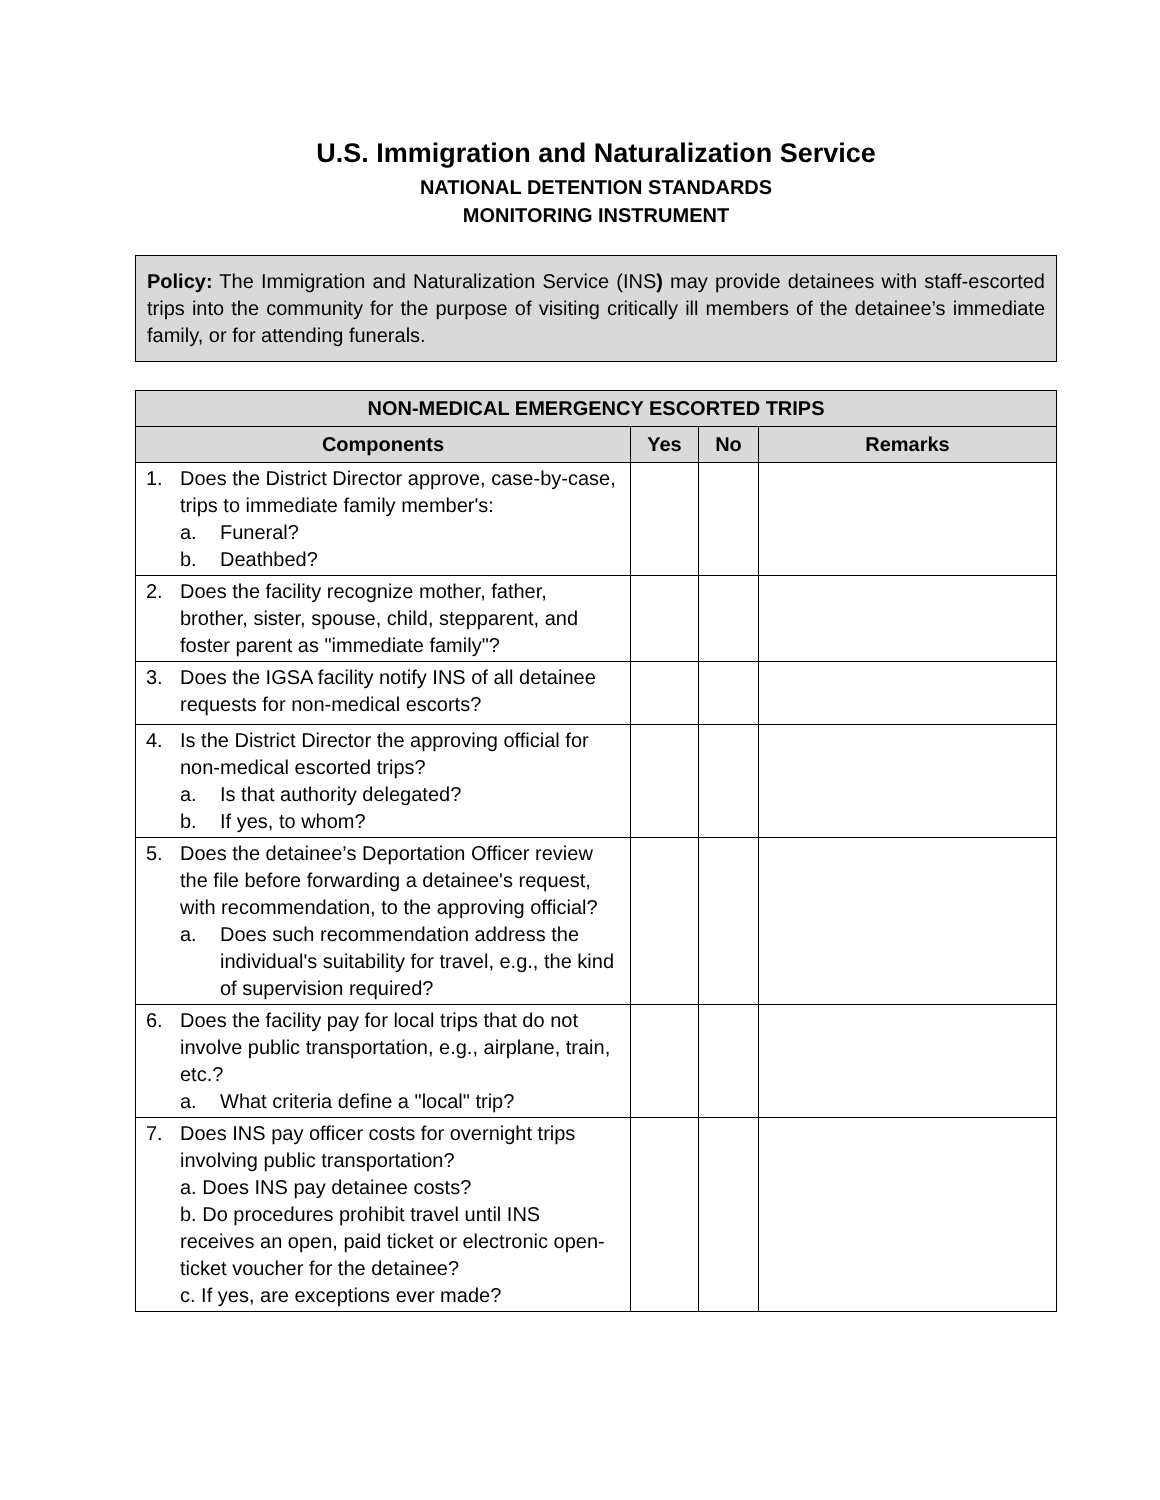U.S. Immigration and Naturalization Service
NATIONAL DETENTION STANDARDS
MONITORING INSTRUMENT
Policy: The Immigration and Naturalization Service (INS) may provide detainees with staff-escorted trips into the community for the purpose of visiting critically ill members of the detainee’s immediate family, or for attending funerals.
| NON-MEDICAL EMERGENCY ESCORTED TRIPS | | | |
| --- | --- | --- | --- |
| Components | Yes | No | Remarks |
| 1. Does the District Director approve, case-by-case, trips to immediate family member's: a. Funeral? b. Deathbed? | | | |
| 2. Does the facility recognize mother, father, brother, sister, spouse, child, stepparent, and foster parent as "immediate family"? | | | |
| 3. Does the IGSA facility notify INS of all detainee requests for non-medical escorts? | | | |
| 4. Is the District Director the approving official for non-medical escorted trips? a. Is that authority delegated? b. If yes, to whom? | | | |
| 5. Does the detainee’s Deportation Officer review the file before forwarding a detainee's request, with recommendation, to the approving official? a. Does such recommendation address the individual's suitability for travel, e.g., the kind of supervision required? | | | |
| 6. Does the facility pay for local trips that do not involve public transportation, e.g., airplane, train, etc.? a. What criteria define a "local" trip? | | | |
| 7. Does INS pay officer costs for overnight trips involving public transportation? a. Does INS pay detainee costs? b. Do procedures prohibit travel until INS receives an open, paid ticket or electronic open-ticket voucher for the detainee? c. If yes, are exceptions ever made? | | | |